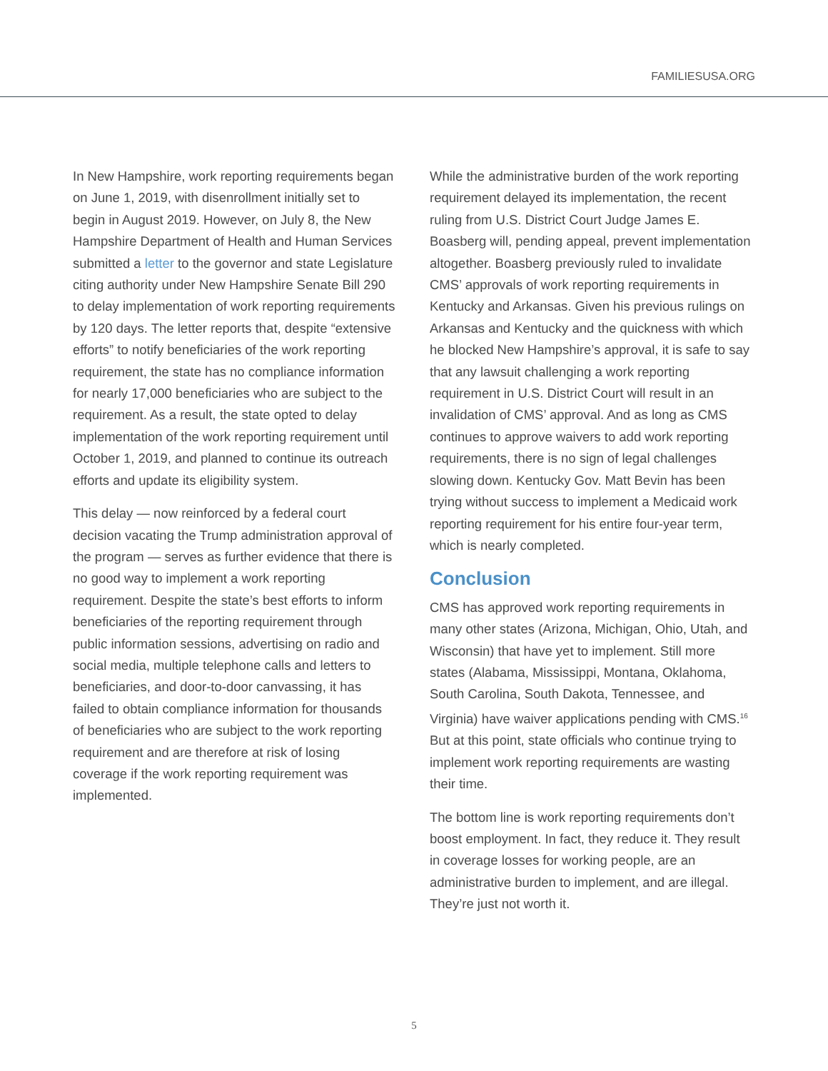FAMILIESUSA.ORG
In New Hampshire, work reporting requirements began on June 1, 2019, with disenrollment initially set to begin in August 2019. However, on July 8, the New Hampshire Department of Health and Human Services submitted a letter to the governor and state Legislature citing authority under New Hampshire Senate Bill 290 to delay implementation of work reporting requirements by 120 days. The letter reports that, despite “extensive efforts” to notify beneficiaries of the work reporting requirement, the state has no compliance information for nearly 17,000 beneficiaries who are subject to the requirement. As a result, the state opted to delay implementation of the work reporting requirement until October 1, 2019, and planned to continue its outreach efforts and update its eligibility system.
This delay — now reinforced by a federal court decision vacating the Trump administration approval of the program — serves as further evidence that there is no good way to implement a work reporting requirement. Despite the state’s best efforts to inform beneficiaries of the reporting requirement through public information sessions, advertising on radio and social media, multiple telephone calls and letters to beneficiaries, and door-to-door canvassing, it has failed to obtain compliance information for thousands of beneficiaries who are subject to the work reporting requirement and are therefore at risk of losing coverage if the work reporting requirement was implemented.
While the administrative burden of the work reporting requirement delayed its implementation, the recent ruling from U.S. District Court Judge James E. Boasberg will, pending appeal, prevent implementation altogether. Boasberg previously ruled to invalidate CMS’ approvals of work reporting requirements in Kentucky and Arkansas. Given his previous rulings on Arkansas and Kentucky and the quickness with which he blocked New Hampshire’s approval, it is safe to say that any lawsuit challenging a work reporting requirement in U.S. District Court will result in an invalidation of CMS’ approval. And as long as CMS continues to approve waivers to add work reporting requirements, there is no sign of legal challenges slowing down. Kentucky Gov. Matt Bevin has been trying without success to implement a Medicaid work reporting requirement for his entire four-year term, which is nearly completed.
Conclusion
CMS has approved work reporting requirements in many other states (Arizona, Michigan, Ohio, Utah, and Wisconsin) that have yet to implement. Still more states (Alabama, Mississippi, Montana, Oklahoma, South Carolina, South Dakota, Tennessee, and Virginia) have waiver applications pending with CMS.<sup>16</sup> But at this point, state officials who continue trying to implement work reporting requirements are wasting their time.
The bottom line is work reporting requirements don’t boost employment. In fact, they reduce it. They result in coverage losses for working people, are an administrative burden to implement, and are illegal. They’re just not worth it.
5